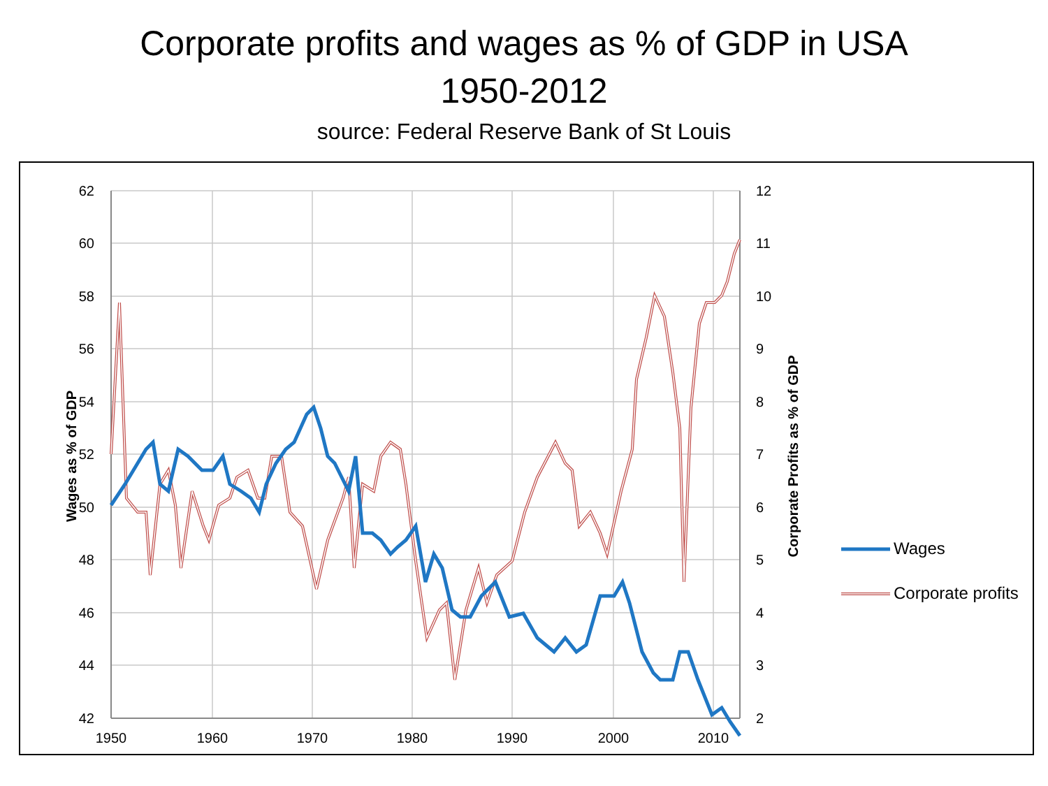Corporate profits and wages as % of GDP in USA
1950-2012
source: Federal Reserve Bank of St Louis
62
60
58
56
54
52
50
48
46
44
42
12
11
10
9
8
7
6
5
4
3
2
1950
1960
1970
1980
1990
2000
2010
Wages as % of GDP
Corporate Profits as % of GDP
Wages
Corporate profits